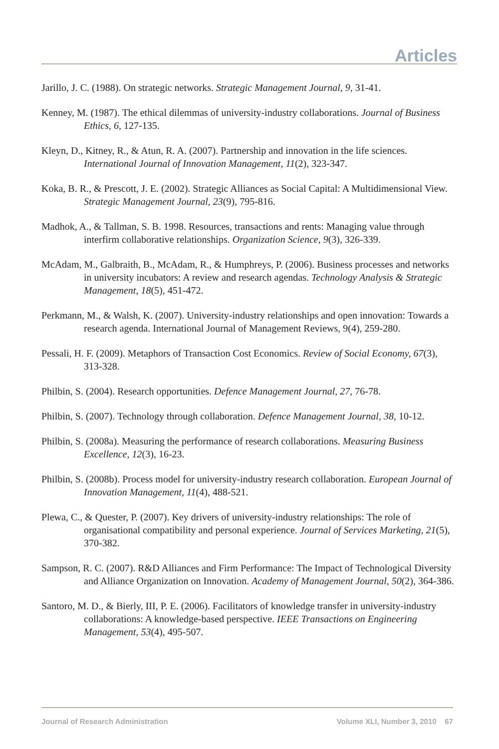Articles
Jarillo, J. C. (1988). On strategic networks. Strategic Management Journal, 9, 31-41.
Kenney, M. (1987). The ethical dilemmas of university-industry collaborations. Journal of Business Ethics, 6, 127-135.
Kleyn, D., Kitney, R., & Atun, R. A. (2007). Partnership and innovation in the life sciences. International Journal of Innovation Management, 11(2), 323-347.
Koka, B. R., & Prescott, J. E. (2002). Strategic Alliances as Social Capital: A Multidimensional View. Strategic Management Journal, 23(9), 795-816.
Madhok, A., & Tallman, S. B. 1998. Resources, transactions and rents: Managing value through interfirm collaborative relationships. Organization Science, 9(3), 326-339.
McAdam, M., Galbraith, B., McAdam, R., & Humphreys, P. (2006). Business processes and networks in university incubators: A review and research agendas. Technology Analysis & Strategic Management, 18(5), 451-472.
Perkmann, M., & Walsh, K. (2007). University-industry relationships and open innovation: Towards a research agenda. International Journal of Management Reviews, 9(4), 259-280.
Pessali, H. F. (2009). Metaphors of Transaction Cost Economics. Review of Social Economy, 67(3), 313-328.
Philbin, S. (2004). Research opportunities. Defence Management Journal, 27, 76-78.
Philbin, S. (2007). Technology through collaboration. Defence Management Journal, 38, 10-12.
Philbin, S. (2008a). Measuring the performance of research collaborations. Measuring Business Excellence, 12(3), 16-23.
Philbin, S. (2008b). Process model for university-industry research collaboration. European Journal of Innovation Management, 11(4), 488-521.
Plewa, C., & Quester, P. (2007). Key drivers of university-industry relationships: The role of organisational compatibility and personal experience. Journal of Services Marketing, 21(5), 370-382.
Sampson, R. C. (2007). R&D Alliances and Firm Performance: The Impact of Technological Diversity and Alliance Organization on Innovation. Academy of Management Journal, 50(2), 364-386.
Santoro, M. D., & Bierly, III, P. E. (2006). Facilitators of knowledge transfer in university-industry collaborations: A knowledge-based perspective. IEEE Transactions on Engineering Management, 53(4), 495-507.
Journal of Research Administration Volume XLI, Number 3, 2010 67